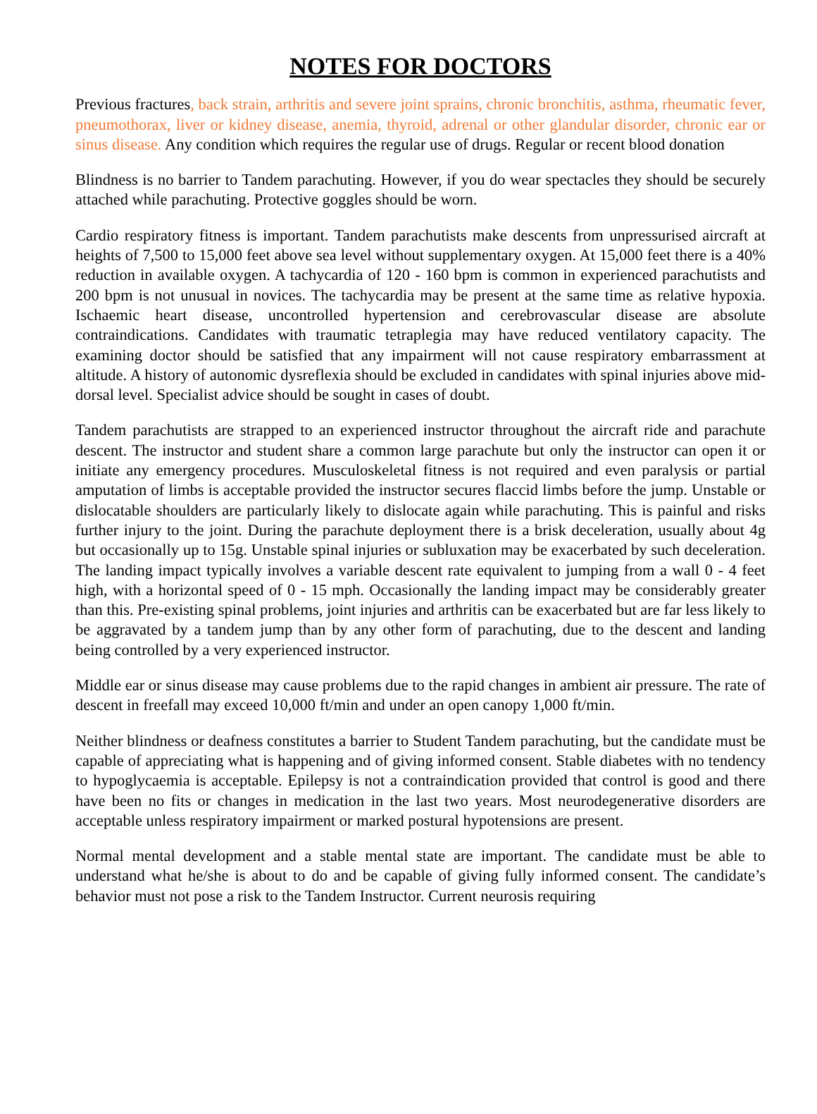NOTES FOR DOCTORS
Previous fractures, back strain, arthritis and severe joint sprains, chronic bronchitis, asthma, rheumatic fever, pneumothorax, liver or kidney disease, anemia, thyroid, adrenal or other glandular disorder, chronic ear or sinus disease. Any condition which requires the regular use of drugs. Regular or recent blood donation
Blindness is no barrier to Tandem parachuting. However, if you do wear spectacles they should be securely attached while parachuting. Protective goggles should be worn.
Cardio respiratory fitness is important. Tandem parachutists make descents from unpressurised aircraft at heights of 7,500 to 15,000 feet above sea level without supplementary oxygen. At 15,000 feet there is a 40% reduction in available oxygen. A tachycardia of 120 - 160 bpm is common in experienced parachutists and 200 bpm is not unusual in novices. The tachycardia may be present at the same time as relative hypoxia. Ischaemic heart disease, uncontrolled hypertension and cerebrovascular disease are absolute contraindications. Candidates with traumatic tetraplegia may have reduced ventilatory capacity. The examining doctor should be satisfied that any impairment will not cause respiratory embarrassment at altitude. A history of autonomic dysreflexia should be excluded in candidates with spinal injuries above mid-dorsal level. Specialist advice should be sought in cases of doubt.
Tandem parachutists are strapped to an experienced instructor throughout the aircraft ride and parachute descent. The instructor and student share a common large parachute but only the instructor can open it or initiate any emergency procedures. Musculoskeletal fitness is not required and even paralysis or partial amputation of limbs is acceptable provided the instructor secures flaccid limbs before the jump. Unstable or dislocatable shoulders are particularly likely to dislocate again while parachuting. This is painful and risks further injury to the joint. During the parachute deployment there is a brisk deceleration, usually about 4g but occasionally up to 15g. Unstable spinal injuries or subluxation may be exacerbated by such deceleration. The landing impact typically involves a variable descent rate equivalent to jumping from a wall 0 - 4 feet high, with a horizontal speed of 0 - 15 mph. Occasionally the landing impact may be considerably greater than this. Pre-existing spinal problems, joint injuries and arthritis can be exacerbated but are far less likely to be aggravated by a tandem jump than by any other form of parachuting, due to the descent and landing being controlled by a very experienced instructor.
Middle ear or sinus disease may cause problems due to the rapid changes in ambient air pressure. The rate of descent in freefall may exceed 10,000 ft/min and under an open canopy 1,000 ft/min.
Neither blindness or deafness constitutes a barrier to Student Tandem parachuting, but the candidate must be capable of appreciating what is happening and of giving informed consent. Stable diabetes with no tendency to hypoglycaemia is acceptable. Epilepsy is not a contraindication provided that control is good and there have been no fits or changes in medication in the last two years. Most neurodegenerative disorders are acceptable unless respiratory impairment or marked postural hypotensions are present.
Normal mental development and a stable mental state are important. The candidate must be able to understand what he/she is about to do and be capable of giving fully informed consent. The candidate’s behavior must not pose a risk to the Tandem Instructor. Current neurosis requiring